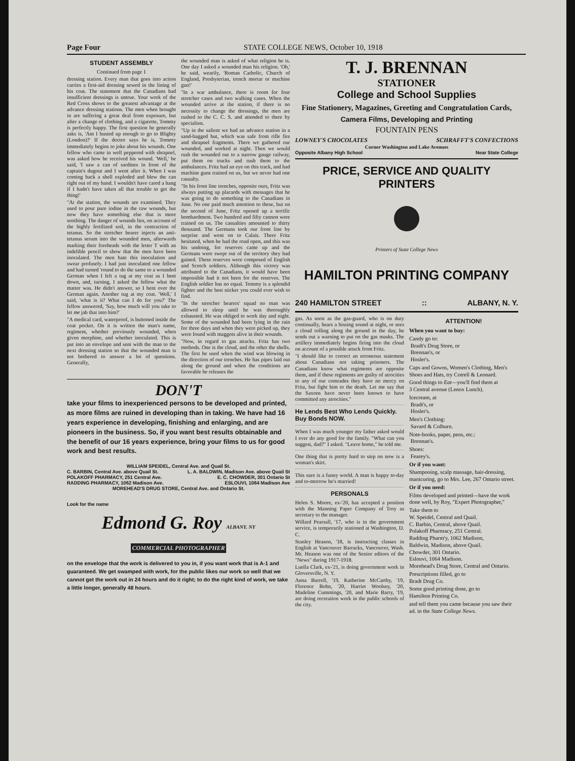Page Four STATE COLLEGE NEWS, October 10, 1918
STUDENT ASSEMBLY
Continued from page 1
dressing station. Every man that goes into action carries a first-aid dressing sewed in the lining of his coat. The statement that the Canadians had insufficient dressings is untrue. Your work of the Red Cross shows to the greatest advantage at the advance dressing stations. The men when brought in are suffering a great deal from exposure, but after a change of clothing, and a cigarette, Tommy is perfectly happy. The first question he generally asks is, 'Am I busted up enough to go to Blighty (London)?' If the doctor says he is, Tommy immediately begins to joke about his wounds. One fellow who came in well peppered with shrapnel, was asked how he received his wound. 'Well,' he said, 'I saw a can of sardines in front of the captain's dugout and I went after it. When I was coming back a shell exploded and blew the can right out of my hand. I wouldn't have cared a hang if I hadn't have taken all that trouble to get the thing!'
"At the station, the wounds are examined. They used to pour pure iodine in the raw wounds, but now they have something else that is more soothing. The danger of wounds lies, on account of the highly fertilized soil, in the contraction of tetanus. So the stretcher bearer injects an anti-tetanus serum into the wounded men, afterwards marking their foreheads with the letter T with an indelible pencil to show that the men have been inoculated. The men hate this inoculation and swear profusely. I had just inoculated one fellow and had turned 'round to do the same to a wounded German when I felt a tug at my coat as I bent down, and, turning, I asked the fellow what the matter was. He didn't answer, so I bent over the German again. Another tug at my coat. 'Well,' I said, 'what is it? What can I do for you?' The fellow answered, 'Say, how much will you take to let me jab that into him?'
"A medical card, waterproof, is buttoned inside the coat pocket. On it is written the man's name, regiment, whether previously wounded, when given morphine, and whether inoculated. This is put into an envelope and sent with the man to the next dressing station so that the wounded man is not bothered to answer a lot of questions. Generally,
the wounded man is asked of what religion he is. One day I asked a wounded man his religion. 'Oh,' he said, wearily, 'Roman Catholic, Church of England, Presbyterian, trench mortar or machine gun!'
"In a war ambulance, there is room for four stretcher cases and two walking cases. When the wounded arrive at the station, if there is no necessity to change the dressings, the men are rushed to the C. C. S. and attended to there by specialists.
"Up in the salient we had an advance station in a sand-bagged hut, which was safe from rifle fire and shrapnel fragments. There we gathered our wounded, and worked at night. Then we would rush the wounded out to a narrow gauge railway, put them on trucks and rush them to the ambulances. Fritz had an eye on this track, and had machine guns trained on us, but we never had one casualty.
"In his front line trenches, opposite ours, Fritz was always putting up placards with messages that he was going to do something to the Canadians in June. No one paid much attention to these, but on the second of June, Fritz opened up a terrific bombardment. Two hundred and fifty cannon were trained on us. The casualties amounted to thirty thousand. The Germans took our front line by surprise and went on to Calais. There Fritz hesitated, when he had the road open, and this was his undoing, for reserves came up and the Germans were swept out of the territory they had gained. These reserves were composed of English and Scotch soldiers. Although this victory was attributed to the Canadians, it would have been impossible had it not been for the reserves. The English soldier has no equal. Tommy is a splendid fighter and the best sticker you could ever wish to find.
"In the stretcher bearers' squad no man was allowed to sleep until he was thoroughly exhausted. He was obliged to work day and night. Some of the wounded had been lying in the rain for three days and when they were picked up, they were found with maggots alive in their wounds.
"Now, in regard to gas attacks. Fritz has two methods. One is the cloud, and the other the shells. The first he used when the wind was blowing in the direction of our trenches. He has pipes laid out along the ground and when the conditions are favorable he releases the
DON'T
take your films to inexperienced persons to be developed and printed, as more films are ruined in developing than in taking. We have had 16 years experience in developing, finishing and enlarging, and are pioneers in the business. So, if you want best results obtainable and the benefit of our 16 years experience, bring your films to us for good work and best results.
WILLIAM SPEIDEL, Central Ave. and Quail St.
C. BARBIN, Central Ave. above Quail St. L. A. BALDWIN, Madison Ave. above Quail St
POLAKOFF PHARMACY, 251 Central Ave. E. C. CHOWDER, 301 Ontario St
RADDING PHARMACY, 1062 Madison Ave. ESLOUVI, 1064 Madison Ave
MOREHEAD'S DRUG STORE, Central Ave. and Ontario St.
Look for the name
Edmond G. Roy ALBANY. NY
COMMERCIAL PHOTOGRAPHER
on the envelope that the work is delivered to you in, if you want work that is A-1 and guaranteed. We get swamped with work, for the public likes our work so well that we cannot get the work out in 24 hours and do it right; to do the right kind of work, we take a little longer, generally 48 hours.
T. J. BRENNAN
STATIONER
College and School Supplies
Fine Stationery, Magazines, Greeting and Congratulation Cards,
Camera Films, Developing and Printing
FOUNTAIN PENS
LOWNEY'S CHOCOLATES SCHRAFFT'S CONFECTIONS
Corner Washington and Lake Avenues
Opposite Albany High School Near State College
PRICE, SERVICE AND QUALITY PRINTERS
Printers of State College News
HAMILTON PRINTING COMPANY
240 HAMILTON STREET :: ALBANY, N. Y.
gas. As soon as the gas-guard, who is on duty continually, hears a hissing sound at night, or sees a cloud rolling along the ground in the day, he sends out a warning to put on the gas masks. The artillery immediately begins firing into the cloud on account of a possible attack from Fritz.
"I should like to correct an erroneous statement about Canadians not taking prisoners. The Canadians know what regiments are opposite them, and if these regiments are guilty of atrocities to any of our comrades they have no mercy on Fritz, but fight him to the death. Let me say that the Saxons have never been known to have committed any atrocities."
He Lends Best Who Lends Quickly. Buy Bonds NOW.
When I was much younger my father asked would I ever do any good for the family. "What can you suggest, dad?" I asked. "Leave home," he told me.
One thing that is pretty hard to step on now is a woman's skirt.
This sure is a funny world. A man is happy to-day and to-morrow he's married!
PERSONALS
Helen S. Moore, ex-'20, has accepted a position with the Manning Paper Company of Troy as secretary to the manager.
Willard Pearsall, '17, who is in the government service, is temporarily stationed at Washington, D. C.
Stanley Heason, '18, is instructing classes in English at Vancouver Barracks, Vancouver, Wash. Mr. Heason was one of the Senior editors of the "News" during 1917-1918.
Luella Clark, ex-'21, is doing government work in Gloversville, N. Y.
Anna Burrell, '19, Katherine McCarthy, '19, Florence Bohn, '20, Harriet Woolsey, '20, Madeline Cummings, '20, and Marie Barry, '19, are doing recreation work in the public schools of the city.
ATTENTION!
When you want to buy:
Candy go to:
Bradt's Drug Store, or
Brennan's, or
Hosler's.
Caps and Gowns, Women's Clothing, Men's Shoes and Hats, try Cotrell & Leonard.
Good things to Eat—you'll find them at
3 Central avenue (Lenox Lunch).
Icecream, at
Bradt's, or
Hosler's.
Men's Clothing:
Savard & Colburn.
Note-books, paper, pens, etc.:
Brennan's.
Shoes:
Fearey's.
Or if you want:
Shampooing, scalp massage, hair-dressing, manicuring, go to Mrs. Lee, 267 Ontario street.
Or if you need:
Films developed and printed—have the work done well, by Roy, "Expert Photographer,"
Take them to
W. Speidel, Central and Quail.
C. Barbin, Central, above Quail.
Polakoff Pharmacy, 251 Central.
Radding Pharm'y, 1062 Madison,
Baldwin, Madison, above Quail.
Chowder, 301 Ontario.
Eslouvi, 1064 Madison.
Morehead's Drug Store, Central and Ontario.
Prescriptions filled, go to
Bradt Drug Co.
Some good printing done, go to
Hamilton Printing Co.
and tell them you came because you saw their ad. in the State College News.